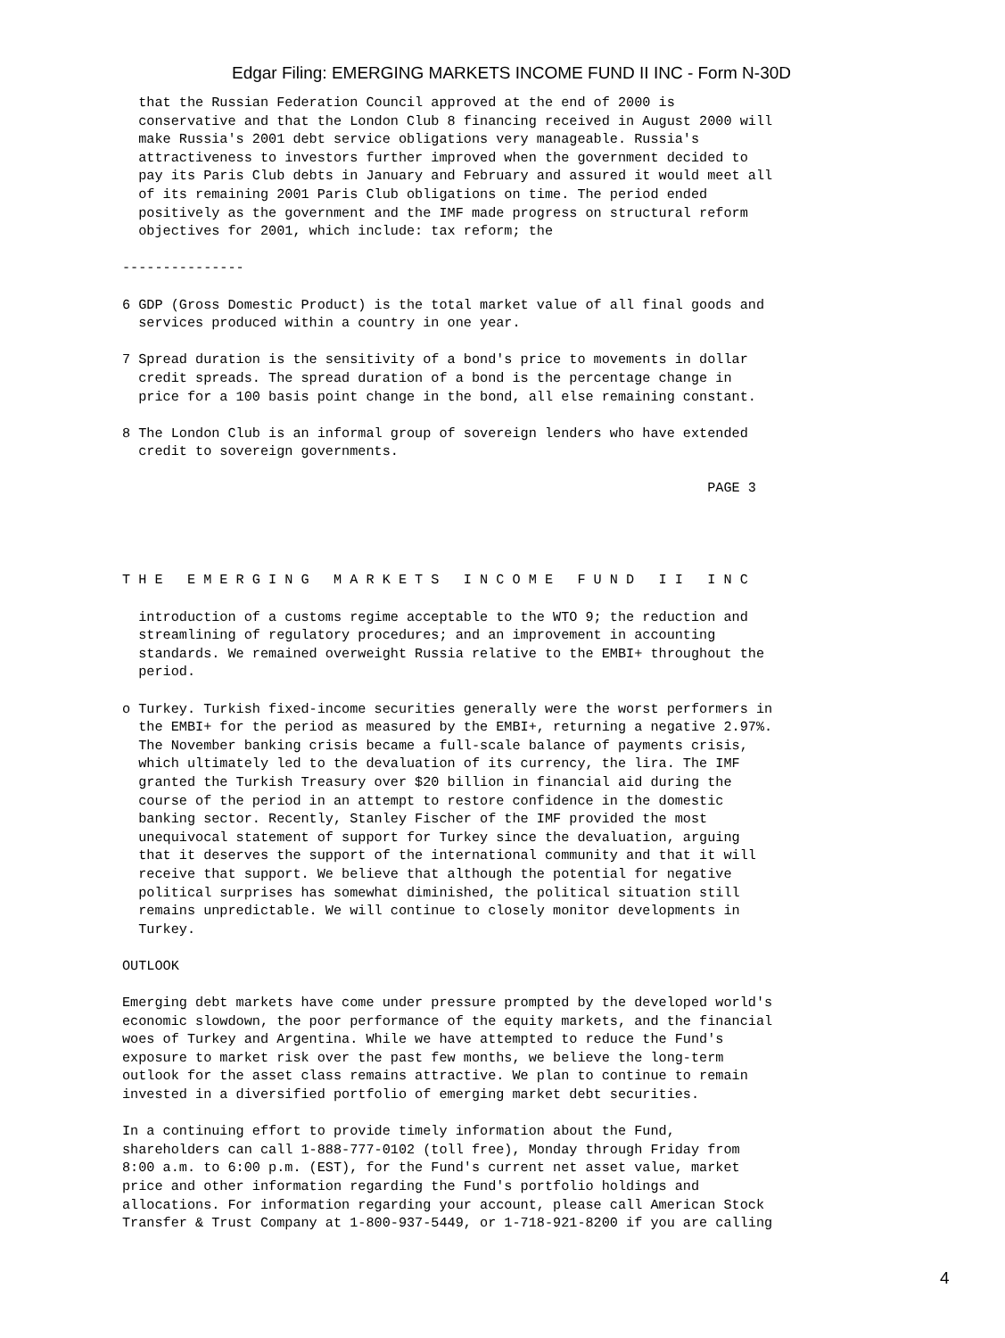Edgar Filing: EMERGING MARKETS INCOME FUND II INC - Form N-30D
  that the Russian Federation Council approved at the end of 2000 is
  conservative and that the London Club 8 financing received in August 2000 will
  make Russia's 2001 debt service obligations very manageable. Russia's
  attractiveness to investors further improved when the government decided to
  pay its Paris Club debts in January and February and assured it would meet all
  of its remaining 2001 Paris Club obligations on time. The period ended
  positively as the government and the IMF made progress on structural reform
  objectives for 2001, which include: tax reform; the

---------------

6 GDP (Gross Domestic Product) is the total market value of all final goods and
  services produced within a country in one year.

7 Spread duration is the sensitivity of a bond's price to movements in dollar
  credit spreads. The spread duration of a bond is the percentage change in
  price for a 100 basis point change in the bond, all else remaining constant.

8 The London Club is an informal group of sovereign lenders who have extended
  credit to sovereign governments.

                                                                        PAGE 3




T H E   E M E R G I N G   M A R K E T S   I N C O M E   F U N D   I I   I N C

  introduction of a customs regime acceptable to the WTO 9; the reduction and
  streamlining of regulatory procedures; and an improvement in accounting
  standards. We remained overweight Russia relative to the EMBI+ throughout the
  period.

o Turkey. Turkish fixed-income securities generally were the worst performers in
  the EMBI+ for the period as measured by the EMBI+, returning a negative 2.97%.
  The November banking crisis became a full-scale balance of payments crisis,
  which ultimately led to the devaluation of its currency, the lira. The IMF
  granted the Turkish Treasury over $20 billion in financial aid during the
  course of the period in an attempt to restore confidence in the domestic
  banking sector. Recently, Stanley Fischer of the IMF provided the most
  unequivocal statement of support for Turkey since the devaluation, arguing
  that it deserves the support of the international community and that it will
  receive that support. We believe that although the potential for negative
  political surprises has somewhat diminished, the political situation still
  remains unpredictable. We will continue to closely monitor developments in
  Turkey.

OUTLOOK

Emerging debt markets have come under pressure prompted by the developed world's
economic slowdown, the poor performance of the equity markets, and the financial
woes of Turkey and Argentina. While we have attempted to reduce the Fund's
exposure to market risk over the past few months, we believe the long-term
outlook for the asset class remains attractive. We plan to continue to remain
invested in a diversified portfolio of emerging market debt securities.

In a continuing effort to provide timely information about the Fund,
shareholders can call 1-888-777-0102 (toll free), Monday through Friday from
8:00 a.m. to 6:00 p.m. (EST), for the Fund's current net asset value, market
price and other information regarding the Fund's portfolio holdings and
allocations. For information regarding your account, please call American Stock
Transfer & Trust Company at 1-800-937-5449, or 1-718-921-8200 if you are calling
4